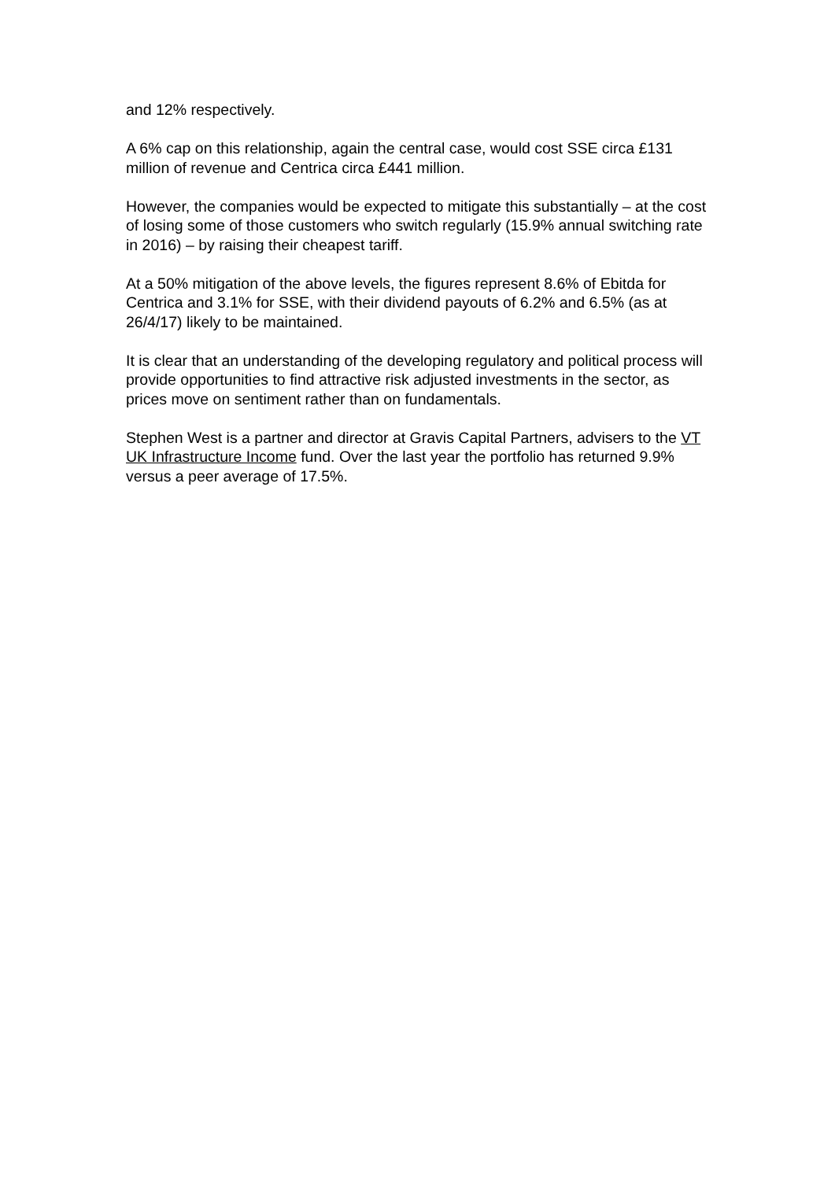and 12% respectively.
A 6% cap on this relationship, again the central case, would cost SSE circa £131 million of revenue and Centrica circa £441 million.
However, the companies would be expected to mitigate this substantially – at the cost of losing some of those customers who switch regularly (15.9% annual switching rate in 2016) – by raising their cheapest tariff.
At a 50% mitigation of the above levels, the figures represent 8.6% of Ebitda for Centrica and 3.1% for SSE, with their dividend payouts of 6.2% and 6.5% (as at 26/4/17) likely to be maintained.
It is clear that an understanding of the developing regulatory and political process will provide opportunities to find attractive risk adjusted investments in the sector, as prices move on sentiment rather than on fundamentals.
Stephen West is a partner and director at Gravis Capital Partners, advisers to the VT UK Infrastructure Income fund. Over the last year the portfolio has returned 9.9% versus a peer average of 17.5%.